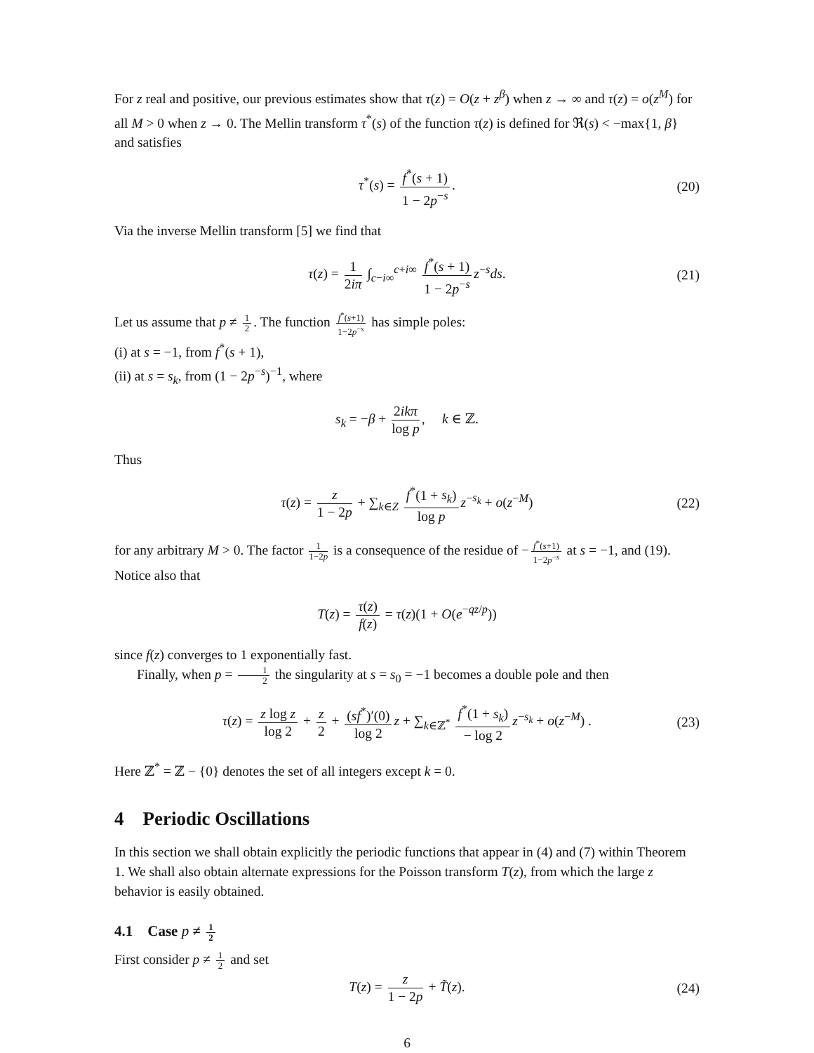For z real and positive, our previous estimates show that τ(z) = O(z + z<sup>β</sup>) when z → ∞ and τ(z) = o(z<sup>M</sup>) for all M > 0 when z → 0. The Mellin transform τ<sup>*</sup>(s) of the function τ(z) is defined for ℜ(s) < −max{1, β} and satisfies
τ<sup>*</sup>(s) = f<sup>*</sup>(s + 1) 1 − 2p<sup>−s</sup>. (20)
Via the inverse Mellin transform [5] we find that
τ(z) = 1 2iπ ∫<sub>c−i∞</sub><sup>c+i∞</sup> f<sup>*</sup>(s + 1) 1 − 2p<sup>−s</sup> z<sup>−s</sup>ds. (21)
Let us assume that p ≠ 1 2. The function f<sup>*</sup>(s+1) 1−2p<sup>−s</sup> has simple poles:
(i) at s = −1, from f<sup>*</sup>(s + 1),
(ii) at s = s<sub>k</sub>, from (1 − 2p<sup>−s</sup>)<sup>−1</sup>, where
s<sub>k</sub> = −β + 2ikπ log p, k ∈ ℤ.
Thus
τ(z) = z 1 − 2p + ∑<sub>k∈Z</sub> f<sup>*</sup>(1 + s<sub>k</sub>) log p z<sup>−s<sub>k</sub></sup> + o(z<sup>−M</sup>) (22)
for any arbitrary M > 0. The factor 1 1−2p is a consequence of the residue of − f<sup>*</sup>(s+1) 1−2p<sup>−s</sup> at s = −1, and (19). Notice also that
T(z) = τ(z) f(z) = τ(z)(1 + O(e<sup>−qz/p</sup>))
since f(z) converges to 1 exponentially fast.
Finally, when p = 1 2 the singularity at s = s<sub>0</sub> = −1 becomes a double pole and then
τ(z) = z log z log 2 + z 2 + (sf<sup>*</sup>)′(0) log 2 z + ∑<sub>k∈ℤ<sup>*</sup></sub> f<sup>*</sup>(1 + s<sub>k</sub>) − log 2 z<sup>−s<sub>k</sub></sup> + o(z<sup>−M</sup>) . (23)
Here ℤ<sup>*</sup> = ℤ − {0} denotes the set of all integers except k = 0.
4 Periodic Oscillations
In this section we shall obtain explicitly the periodic functions that appear in (4) and (7) within Theorem 1. We shall also obtain alternate expressions for the Poisson transform T(z), from which the large z behavior is easily obtained.
4.1 Case p ≠ 1 2
First consider p ≠ 1 2 and set
T(z) = z 1 − 2p + T̃(z). (24)
6